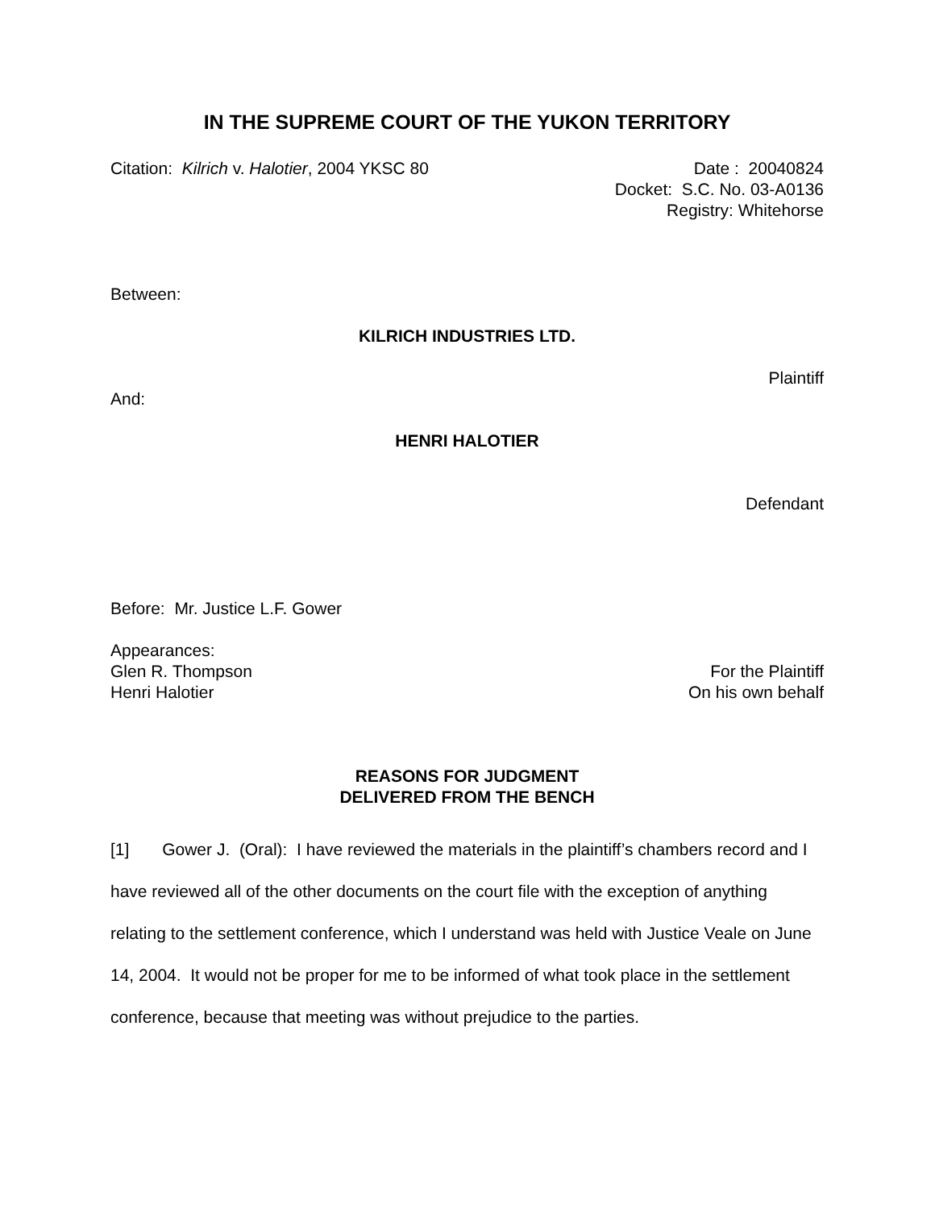IN THE SUPREME COURT OF THE YUKON TERRITORY
Citation: Kilrich v. Halotier, 2004 YKSC 80
Date : 20040824
Docket: S.C. No. 03-A0136
Registry: Whitehorse
Between:
KILRICH INDUSTRIES LTD.
Plaintiff
And:
HENRI HALOTIER
Defendant
Before: Mr. Justice L.F. Gower
Appearances:
Glen R. Thompson For the Plaintiff
Henri Halotier On his own behalf
REASONS FOR JUDGMENT
DELIVERED FROM THE BENCH
[1] Gower J. (Oral): I have reviewed the materials in the plaintiff’s chambers record and I have reviewed all of the other documents on the court file with the exception of anything relating to the settlement conference, which I understand was held with Justice Veale on June 14, 2004. It would not be proper for me to be informed of what took place in the settlement conference, because that meeting was without prejudice to the parties.